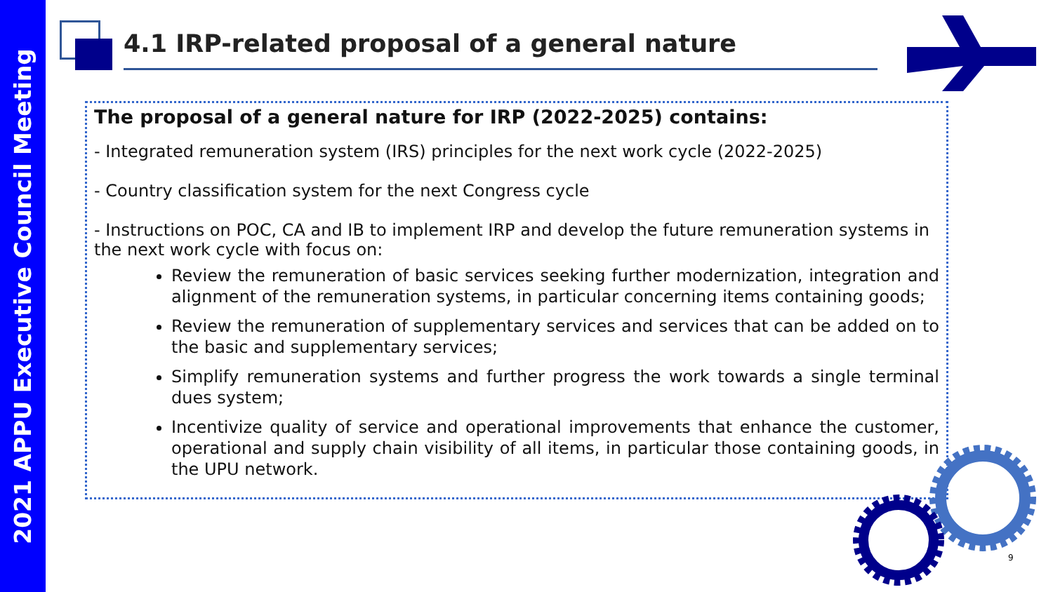2021 APPU Executive Council Meeting
4.1 IRP-related proposal of a general nature
The proposal of a general nature for IRP (2022-2025) contains:
- Integrated remuneration system (IRS) principles for the next work cycle (2022-2025)
- Country classification system for the next Congress cycle
- Instructions on POC, CA and IB to implement IRP and develop the future remuneration systems in the next work cycle with focus on:
Review the remuneration of basic services seeking further modernization, integration and alignment of the remuneration systems, in particular concerning items containing goods;
Review the remuneration of supplementary services and services that can be added on to the basic and supplementary services;
Simplify remuneration systems and further progress the work towards a single terminal dues system;
Incentivize quality of service and operational improvements that enhance the customer, operational and supply chain visibility of all items, in particular those containing goods, in the UPU network.
9